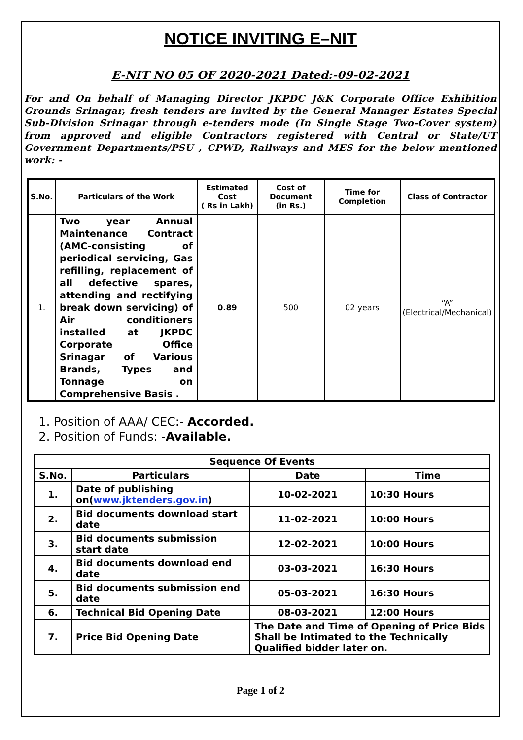NOTICE INVITING E–NIT
E-NIT NO 05 OF 2020-2021 Dated:-09-02-2021
For and On behalf of Managing Director JKPDC J&K Corporate Office Exhibition Grounds Srinagar, fresh tenders are invited by the General Manager Estates Special Sub-Division Srinagar through e-tenders mode (In Single Stage Two-Cover system) from approved and eligible Contractors registered with Central or State/UT Government Departments/PSU , CPWD, Railways and MES for the below mentioned work: -
| S.No. | Particulars of the Work | Estimated Cost ( Rs in Lakh) | Cost of Document (in Rs.) | Time for Completion | Class of Contractor |
| --- | --- | --- | --- | --- | --- |
| 1. | Two year Annual Maintenance Contract (AMC-consisting of periodical servicing, Gas refilling, replacement of all defective spares, attending and rectifying break down servicing) of Air conditioners installed at JKPDC Corporate Office Srinagar of Various Brands, Types and Tonnage on Comprehensive Basis . | 0.89 | 500 | 02 years | “A” (Electrical/Mechanical) |
1. Position of AAA/ CEC:- Accorded.
2. Position of Funds: -Available.
| Sequence Of Events | | | |
| --- | --- | --- | --- |
| S.No. | Particulars | Date | Time |
| 1. | Date of publishing on( www.jktenders.gov.in ) | 10-02-2021 | 10:30 Hours |
| 2. | Bid documents download start date | 11-02-2021 | 10:00 Hours |
| 3. | Bid documents submission start date | 12-02-2021 | 10:00 Hours |
| 4. | Bid documents download end date | 03-03-2021 | 16:30 Hours |
| 5. | Bid documents submission end date | 05-03-2021 | 16:30 Hours |
| 6. | Technical Bid Opening Date | 08-03-2021 | 12:00 Hours |
| 7. | Price Bid Opening Date | The Date and Time of Opening of Price Bids Shall be Intimated to the Technically Qualified bidder later on. | |
Page 1 of 2